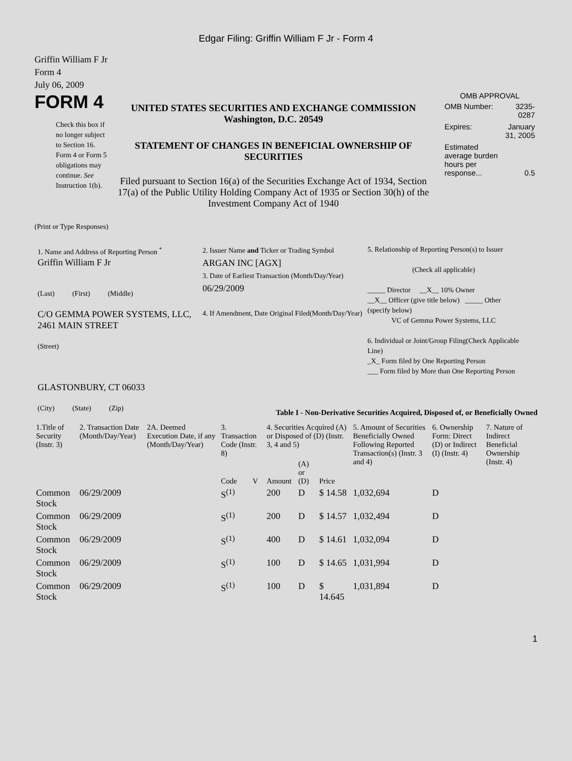Edgar Filing: Griffin William F Jr - Form 4
Griffin William F Jr
Form 4
July 06, 2009
FORM 4
Check this box if no longer subject to Section 16. Form 4 or Form 5 obligations may continue. See Instruction 1(b).
UNITED STATES SECURITIES AND EXCHANGE COMMISSION
Washington, D.C. 20549
STATEMENT OF CHANGES IN BENEFICIAL OWNERSHIP OF SECURITIES
Filed pursuant to Section 16(a) of the Securities Exchange Act of 1934, Section 17(a) of the Public Utility Holding Company Act of 1935 or Section 30(h) of the Investment Company Act of 1940
OMB APPROVAL
| OMB Number: | 3235-0287 |
| Expires: | January 31, 2005 |
| Estimated average burden hours per response... | 0.5 |
(Print or Type Responses)
1. Name and Address of Reporting Person <sup>*</sup>
Griffin William F Jr
(Last) (First) (Middle)
C/O GEMMA POWER SYSTEMS, LLC, 2461 MAIN STREET
(Street)
GLASTONBURY, CT 06033
(City) (State) (Zip)
2. Issuer Name and Ticker or Trading Symbol
ARGAN INC [AGX]
3. Date of Earliest Transaction (Month/Day/Year)
06/29/2009
4. If Amendment, Date Original Filed(Month/Day/Year)
5. Relationship of Reporting Person(s) to Issuer
(Check all applicable)
_____ Director __X__ 10% Owner
__X__ Officer (give title below) _____ Other (specify below)
VC of Gemma Power Systems, LLC
6. Individual or Joint/Group Filing(Check Applicable Line)
_X_ Form filed by One Reporting Person
___ Form filed by More than One Reporting Person
Table I - Non-Derivative Securities Acquired, Disposed of, or Beneficially Owned
| 1.Title of Security (Instr. 3) | 2. Transaction Date (Month/Day/Year) | 2A. Deemed Execution Date, if any (Month/Day/Year) | 3. Transaction Code (Instr. 8) | | 4. Securities Acquired (A) or Disposed of (D) (Instr. 3, 4 and 5) | | | 5. Amount of Securities Beneficially Owned Following Reported Transaction(s) (Instr. 3 and 4) | 6. Ownership Form: Direct (D) or Indirect (I) (Instr. 4) | 7. Nature of Indirect Beneficial Ownership (Instr. 4) |
| --- | --- | --- | --- | --- | --- | --- | --- | --- | --- | --- |
| | | | Code | V | Amount | (A) or (D) | Price | | | |
| Common Stock | 06/29/2009 | | S<sup>(1)</sup> | | 200 | D | $ 14.58 | 1,032,694 | D | |
| Common Stock | 06/29/2009 | | S<sup>(1)</sup> | | 200 | D | $ 14.57 | 1,032,494 | D | |
| Common Stock | 06/29/2009 | | S<sup>(1)</sup> | | 400 | D | $ 14.61 | 1,032,094 | D | |
| Common Stock | 06/29/2009 | | S<sup>(1)</sup> | | 100 | D | $ 14.65 | 1,031,994 | D | |
| Common Stock | 06/29/2009 | | S<sup>(1)</sup> | | 100 | D | $ 14.645 | 1,031,894 | D | |
1